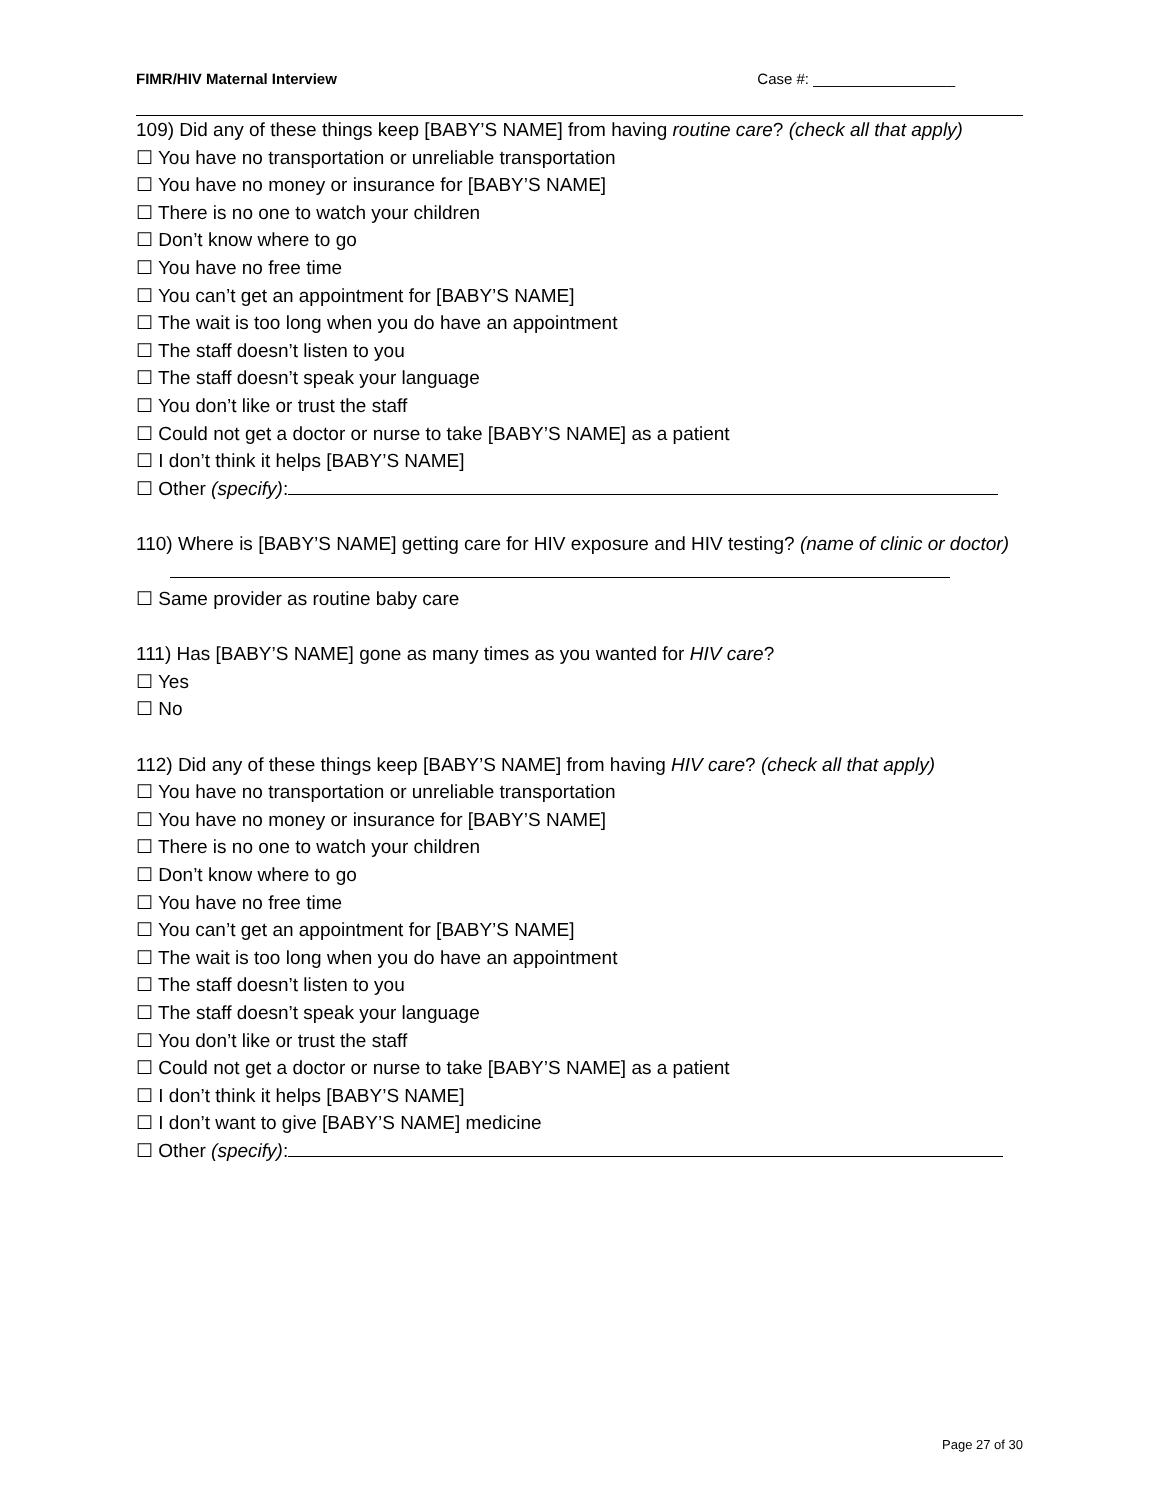FIMR/HIV Maternal Interview Case #: _________________
109) Did any of these things keep [BABY’S NAME] from having routine care? (check all that apply)
☐ You have no transportation or unreliable transportation
☐ You have no money or insurance for [BABY’S NAME]
☐ There is no one to watch your children
☐ Don’t know where to go
☐ You have no free time
☐ You can’t get an appointment for [BABY’S NAME]
☐ The wait is too long when you do have an appointment
☐ The staff doesn’t listen to you
☐ The staff doesn’t speak your language
☐ You don’t like or trust the staff
☐ Could not get a doctor or nurse to take [BABY’S NAME] as a patient
☐ I don’t think it helps [BABY’S NAME]
☐ Other (specify):
110) Where is [BABY’S NAME] getting care for HIV exposure and HIV testing? (name of clinic or doctor)
☐ Same provider as routine baby care
111) Has [BABY’S NAME] gone as many times as you wanted for HIV care?
☐ Yes
☐ No
112) Did any of these things keep [BABY’S NAME] from having HIV care? (check all that apply)
☐ You have no transportation or unreliable transportation
☐ You have no money or insurance for [BABY’S NAME]
☐ There is no one to watch your children
☐ Don’t know where to go
☐ You have no free time
☐ You can’t get an appointment for [BABY’S NAME]
☐ The wait is too long when you do have an appointment
☐ The staff doesn’t listen to you
☐ The staff doesn’t speak your language
☐ You don’t like or trust the staff
☐ Could not get a doctor or nurse to take [BABY’S NAME] as a patient
☐ I don’t think it helps [BABY’S NAME]
☐ I don’t want to give [BABY’S NAME] medicine
☐ Other (specify):
Page 27 of 30